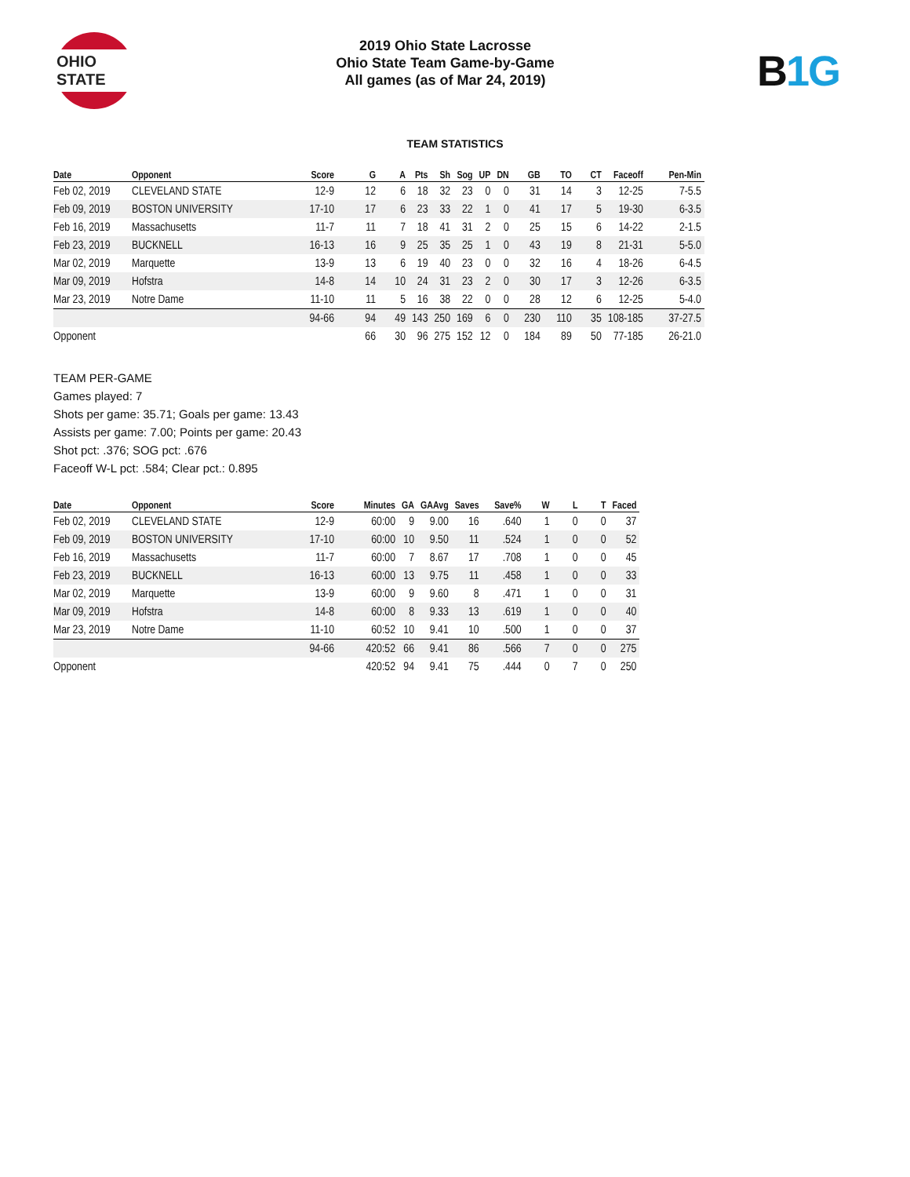OHIO STATE
2019 Ohio State Lacrosse
Ohio State Team Game-by-Game
All games (as of Mar 24, 2019)
B1G
TEAM STATISTICS
| Date | Opponent | Score | G | A | Pts | Sh | Sog | UP | DN | GB | TO | CT | Faceoff | Pen-Min |
| --- | --- | --- | --- | --- | --- | --- | --- | --- | --- | --- | --- | --- | --- | --- |
| Feb 02, 2019 | CLEVELAND STATE | 12-9 | 12 | 6 | 18 | 32 | 23 | 0 | 0 | 31 | 14 | 3 | 12-25 | 7-5.5 |
| Feb 09, 2019 | BOSTON UNIVERSITY | 17-10 | 17 | 6 | 23 | 33 | 22 | 1 | 0 | 41 | 17 | 5 | 19-30 | 6-3.5 |
| Feb 16, 2019 | Massachusetts | 11-7 | 11 | 7 | 18 | 41 | 31 | 2 | 0 | 25 | 15 | 6 | 14-22 | 2-1.5 |
| Feb 23, 2019 | BUCKNELL | 16-13 | 16 | 9 | 25 | 35 | 25 | 1 | 0 | 43 | 19 | 8 | 21-31 | 5-5.0 |
| Mar 02, 2019 | Marquette | 13-9 | 13 | 6 | 19 | 40 | 23 | 0 | 0 | 32 | 16 | 4 | 18-26 | 6-4.5 |
| Mar 09, 2019 | Hofstra | 14-8 | 14 | 10 | 24 | 31 | 23 | 2 | 0 | 30 | 17 | 3 | 12-26 | 6-3.5 |
| Mar 23, 2019 | Notre Dame | 11-10 | 11 | 5 | 16 | 38 | 22 | 0 | 0 | 28 | 12 | 6 | 12-25 | 5-4.0 |
| | | 94-66 | 94 | 49 | 143 | 250 | 169 | 6 | 0 | 230 | 110 | 35 | 108-185 | 37-27.5 |
| Opponent | | | 66 | 30 | 96 | 275 | 152 | 12 | 0 | 184 | 89 | 50 | 77-185 | 26-21.0 |
TEAM PER-GAME
Games played: 7
Shots per game: 35.71; Goals per game: 13.43
Assists per game: 7.00; Points per game: 20.43
Shot pct: .376; SOG pct: .676
Faceoff W-L pct: .584; Clear pct.: 0.895
| Date | Opponent | Score | Minutes | GA | GAAvg | Saves | Save% | W | L | T | Faced |
| --- | --- | --- | --- | --- | --- | --- | --- | --- | --- | --- | --- |
| Feb 02, 2019 | CLEVELAND STATE | 12-9 | 60:00 | 9 | 9.00 | 16 | .640 | 1 | 0 | 0 | 37 |
| Feb 09, 2019 | BOSTON UNIVERSITY | 17-10 | 60:00 | 10 | 9.50 | 11 | .524 | 1 | 0 | 0 | 52 |
| Feb 16, 2019 | Massachusetts | 11-7 | 60:00 | 7 | 8.67 | 17 | .708 | 1 | 0 | 0 | 45 |
| Feb 23, 2019 | BUCKNELL | 16-13 | 60:00 | 13 | 9.75 | 11 | .458 | 1 | 0 | 0 | 33 |
| Mar 02, 2019 | Marquette | 13-9 | 60:00 | 9 | 9.60 | 8 | .471 | 1 | 0 | 0 | 31 |
| Mar 09, 2019 | Hofstra | 14-8 | 60:00 | 8 | 9.33 | 13 | .619 | 1 | 0 | 0 | 40 |
| Mar 23, 2019 | Notre Dame | 11-10 | 60:52 | 10 | 9.41 | 10 | .500 | 1 | 0 | 0 | 37 |
| | | 94-66 | 420:52 | 66 | 9.41 | 86 | .566 | 7 | 0 | 0 | 275 |
| Opponent | | | 420:52 | 94 | 9.41 | 75 | .444 | 0 | 7 | 0 | 250 |